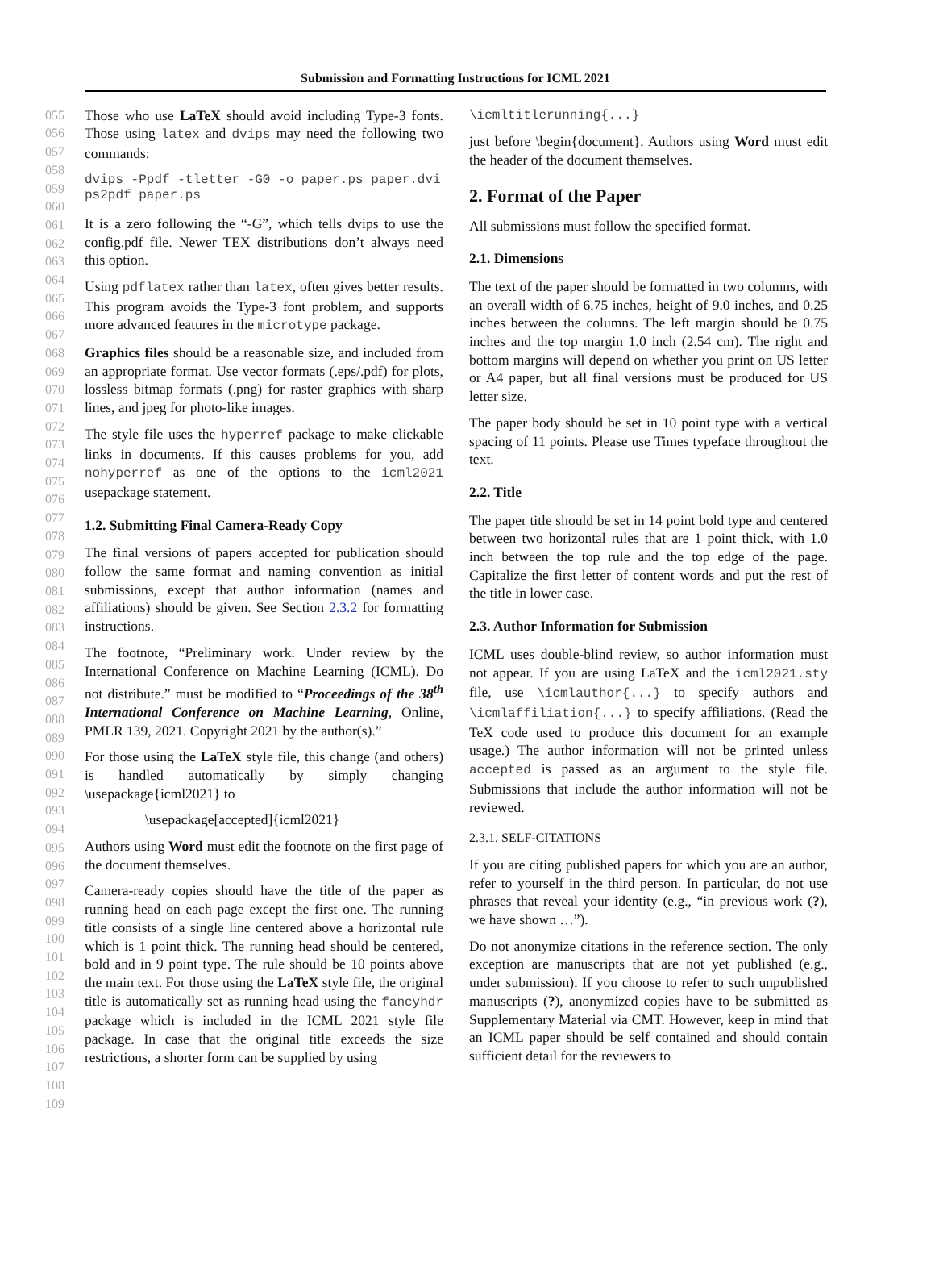Submission and Formatting Instructions for ICML 2021
055
056
057
058
059
060
061
062
063
064
065
066
067
068
069
070
071
072
073
074
075
076
077
078
079
080
081
082
083
084
085
086
087
088
089
090
091
092
093
094
095
096
097
098
099
100
101
102
103
104
105
106
107
108
109
Those who use LaTeX should avoid including Type-3 fonts. Those using latex and dvips may need the following two commands:
dvips -Ppdf -tletter -G0 -o paper.ps paper.dvi
ps2pdf paper.ps
It is a zero following the “-G”, which tells dvips to use the config.pdf file. Newer TEX distributions don’t always need this option.
Using pdflatex rather than latex, often gives better results. This program avoids the Type-3 font problem, and supports more advanced features in the microtype package.
Graphics files should be a reasonable size, and included from an appropriate format. Use vector formats (.eps/.pdf) for plots, lossless bitmap formats (.png) for raster graphics with sharp lines, and jpeg for photo-like images.
The style file uses the hyperref package to make clickable links in documents. If this causes problems for you, add nohyperref as one of the options to the icml2021 usepackage statement.
1.2. Submitting Final Camera-Ready Copy
The final versions of papers accepted for publication should follow the same format and naming convention as initial submissions, except that author information (names and affiliations) should be given. See Section 2.3.2 for formatting instructions.
The footnote, “Preliminary work. Under review by the International Conference on Machine Learning (ICML). Do not distribute.” must be modified to “Proceedings of the 38<sup>th</sup> International Conference on Machine Learning, Online, PMLR 139, 2021. Copyright 2021 by the author(s).”
For those using the LaTeX style file, this change (and others) is handled automatically by simply changing \usepackage{icml2021} to
\usepackage[accepted]{icml2021}
Authors using Word must edit the footnote on the first page of the document themselves.
Camera-ready copies should have the title of the paper as running head on each page except the first one. The running title consists of a single line centered above a horizontal rule which is 1 point thick. The running head should be centered, bold and in 9 point type. The rule should be 10 points above the main text. For those using the LaTeX style file, the original title is automatically set as running head using the fancyhdr package which is included in the ICML 2021 style file package. In case that the original title exceeds the size restrictions, a shorter form can be supplied by using
\icmltitlerunning{...}
just before \begin{document}. Authors using Word must edit the header of the document themselves.
2. Format of the Paper
All submissions must follow the specified format.
2.1. Dimensions
The text of the paper should be formatted in two columns, with an overall width of 6.75 inches, height of 9.0 inches, and 0.25 inches between the columns. The left margin should be 0.75 inches and the top margin 1.0 inch (2.54 cm). The right and bottom margins will depend on whether you print on US letter or A4 paper, but all final versions must be produced for US letter size.
The paper body should be set in 10 point type with a vertical spacing of 11 points. Please use Times typeface throughout the text.
2.2. Title
The paper title should be set in 14 point bold type and centered between two horizontal rules that are 1 point thick, with 1.0 inch between the top rule and the top edge of the page. Capitalize the first letter of content words and put the rest of the title in lower case.
2.3. Author Information for Submission
ICML uses double-blind review, so author information must not appear. If you are using LaTeX and the icml2021.sty file, use \icmlauthor{...} to specify authors and \icmlaffiliation{...} to specify affiliations. (Read the TeX code used to produce this document for an example usage.) The author information will not be printed unless accepted is passed as an argument to the style file. Submissions that include the author information will not be reviewed.
2.3.1. SELF-CITATIONS
If you are citing published papers for which you are an author, refer to yourself in the third person. In particular, do not use phrases that reveal your identity (e.g., “in previous work (?), we have shown …”).
Do not anonymize citations in the reference section. The only exception are manuscripts that are not yet published (e.g., under submission). If you choose to refer to such unpublished manuscripts (?), anonymized copies have to be submitted as Supplementary Material via CMT. However, keep in mind that an ICML paper should be self contained and should contain sufficient detail for the reviewers to